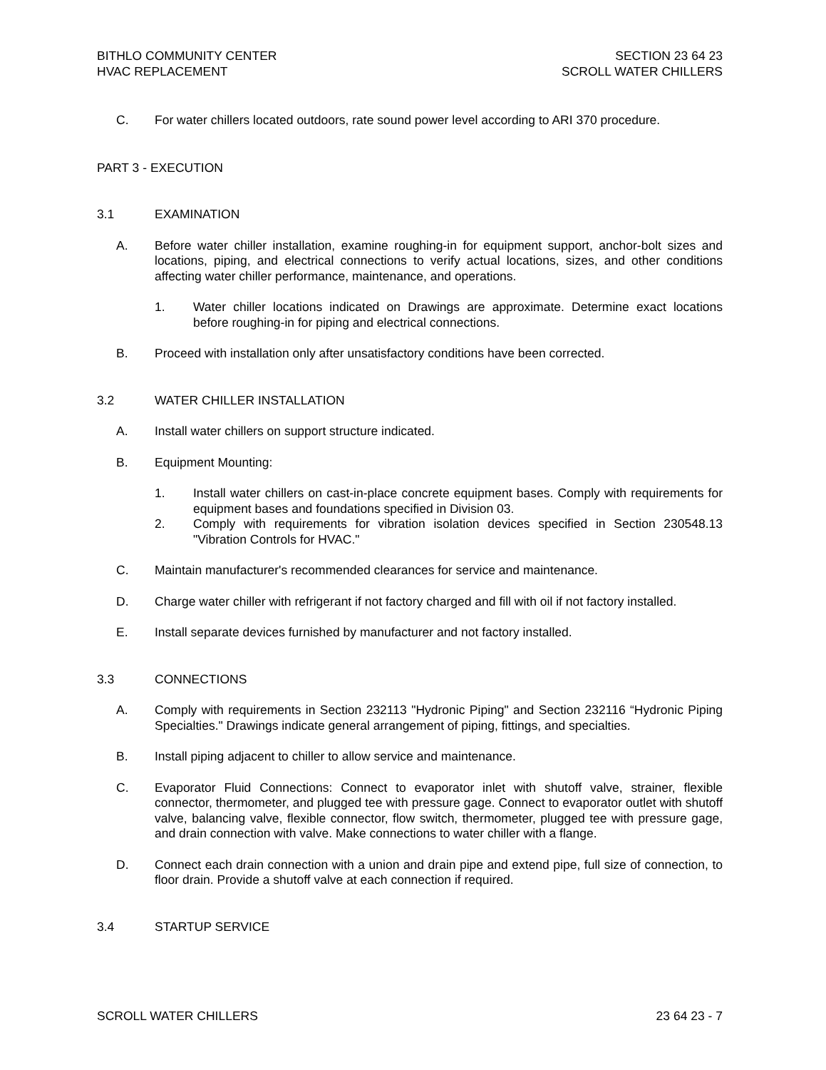BITHLO COMMUNITY CENTER
HVAC REPLACEMENT
SECTION 23 64 23
SCROLL WATER CHILLERS
C. For water chillers located outdoors, rate sound power level according to ARI 370 procedure.
PART 3 - EXECUTION
3.1 EXAMINATION
A. Before water chiller installation, examine roughing-in for equipment support, anchor-bolt sizes and locations, piping, and electrical connections to verify actual locations, sizes, and other conditions affecting water chiller performance, maintenance, and operations.
1. Water chiller locations indicated on Drawings are approximate. Determine exact locations before roughing-in for piping and electrical connections.
B. Proceed with installation only after unsatisfactory conditions have been corrected.
3.2 WATER CHILLER INSTALLATION
A. Install water chillers on support structure indicated.
B. Equipment Mounting:
1. Install water chillers on cast-in-place concrete equipment bases. Comply with requirements for equipment bases and foundations specified in Division 03.
2. Comply with requirements for vibration isolation devices specified in Section 230548.13 "Vibration Controls for HVAC."
C. Maintain manufacturer's recommended clearances for service and maintenance.
D. Charge water chiller with refrigerant if not factory charged and fill with oil if not factory installed.
E. Install separate devices furnished by manufacturer and not factory installed.
3.3 CONNECTIONS
A. Comply with requirements in Section 232113 "Hydronic Piping" and Section 232116 “Hydronic Piping Specialties." Drawings indicate general arrangement of piping, fittings, and specialties.
B. Install piping adjacent to chiller to allow service and maintenance.
C. Evaporator Fluid Connections: Connect to evaporator inlet with shutoff valve, strainer, flexible connector, thermometer, and plugged tee with pressure gage. Connect to evaporator outlet with shutoff valve, balancing valve, flexible connector, flow switch, thermometer, plugged tee with pressure gage, and drain connection with valve. Make connections to water chiller with a flange.
D. Connect each drain connection with a union and drain pipe and extend pipe, full size of connection, to floor drain. Provide a shutoff valve at each connection if required.
3.4 STARTUP SERVICE
SCROLL WATER CHILLERS 23 64 23 - 7